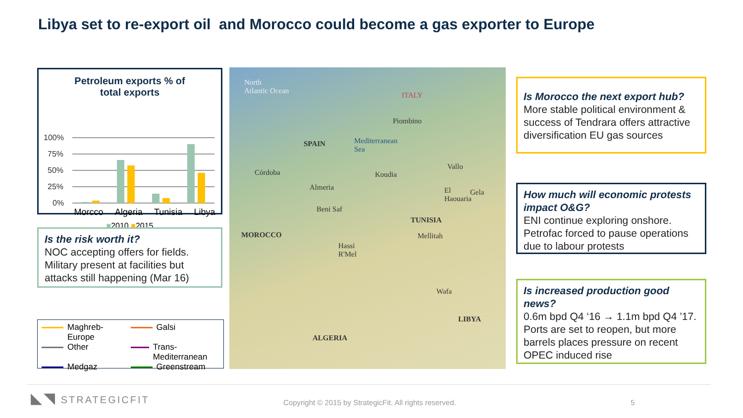Libya set to re-export oil and Morocco could become a gas exporter to Europe
Petroleum exports % of
total exports
100%
75%
50%
25%
0%
Morcco Algeria Tunisia Libya
■2010 ■2015
North
Atlantic Ocean ITALY
Piombino
SPAIN Mediterranean
Sea
Córdoba
Almeria
Koudia
Vallo
El
Haouaria
Gela
Beni Saf
TUNISIA
MOROCCO Mellitah
Hassi
R'Mel
Wafa
LIBYA
ALGERIA
Is Morocco the next export hub?
More stable political environment & success of Tendrara offers attractive diversification EU gas sources
How much will economic protests impact O&G?
ENI continue exploring onshore. Petrofac forced to pause operations due to labour protests
Is increased production good news?
0.6m bpd Q4 ‘16 → 1.1m bpd Q4 ’17. Ports are set to reopen, but more barrels places pressure on recent OPEC induced rise
Is the risk worth it?
NOC accepting offers for fields. Military present at facilities but attacks still happening (Mar 16)
Maghreb-Europe
Galsi
Other
Trans-Mediterranean
Medgaz
Greenstream
◣◥ STRATEGICFIT
Copyright © 2015 by StrategicFit. All rights reserved.
5